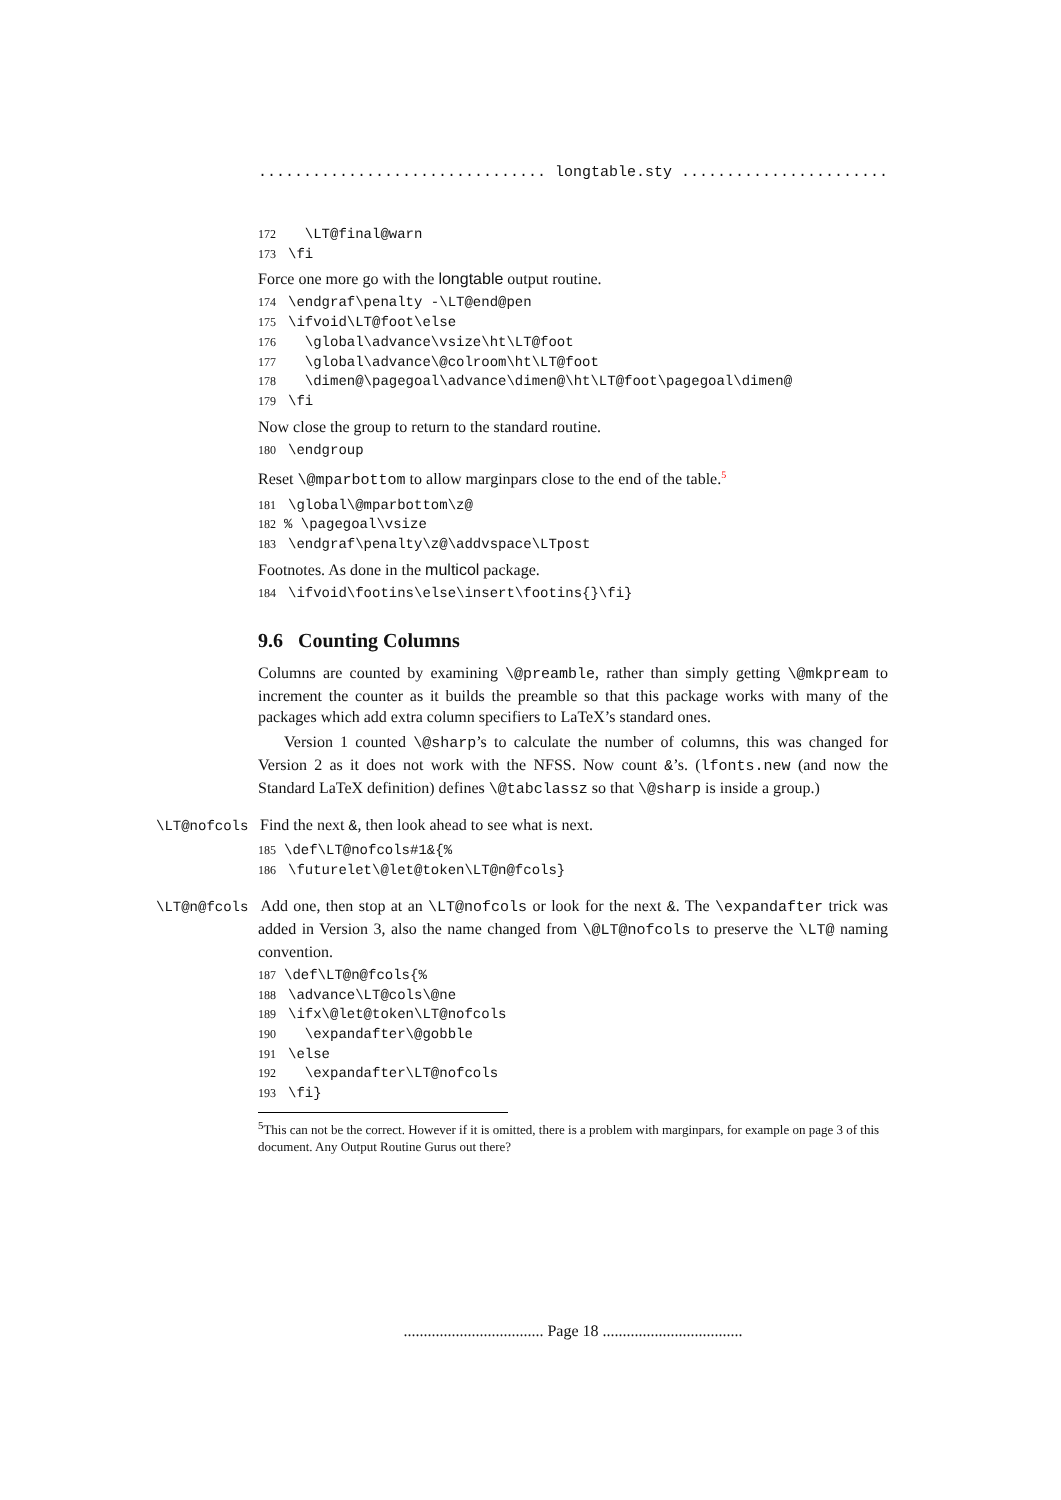................................ longtable.sty ................................
172 \LT@final@warn 173 \fi
Force one more go with the longtable output routine.
174 \endgraf\penalty -\LT@end@pen 175 \ifvoid\LT@foot\else 176 \global\advance\vsize\ht\LT@foot 177 \global\advance\@colroom\ht\LT@foot 178 \dimen@\pagegoal\advance\dimen@\ht\LT@foot\pagegoal\dimen@ 179 \fi
Now close the group to return to the standard routine.
180 \endgroup
Reset \@mparbottom to allow marginpars close to the end of the table.<sup>5</sup>
181 \global\@mparbottom\z@ 182% \pagegoal\vsize 183 \endgraf\penalty\z@\addvspace\LTpost
Footnotes. As done in the multicol package.
184 \ifvoid\footins\else\insert\footins{}\fi}
9.6 Counting Columns
Columns are counted by examining \@preamble, rather than simply getting \@mkpream to increment the counter as it builds the preamble so that this package works with many of the packages which add extra column specifiers to LaTeX’s standard ones.
Version 1 counted \@sharp’s to calculate the number of columns, this was changed for Version 2 as it does not work with the NFSS. Now count &’s. (lfonts.new (and now the Standard LaTeX definition) defines \@tabclassz so that \@sharp is inside a group.)
\LT@nofcols Find the next &, then look ahead to see what is next.
185 \def\LT@nofcols#1&{% 186 \futurelet\@let@token\LT@n@fcols}
\LT@n@fcols Add one, then stop at an \LT@nofcols or look for the next &. The \expandafter trick was added in Version 3, also the name changed from \@LT@nofcols to preserve the \LT@ naming convention.
187 \def\LT@n@fcols{% 188 \advance\LT@cols\@ne 189 \ifx\@let@token\LT@nofcols 190 \expandafter\@gobble 191 \else 192 \expandafter\LT@nofcols 193 \fi}
<sup>5</sup> This can not be the correct. However if it is omitted, there is a problem with marginpars, for example on page 3 of this document. Any Output Routine Gurus out there?
................................... Page 18 ...................................